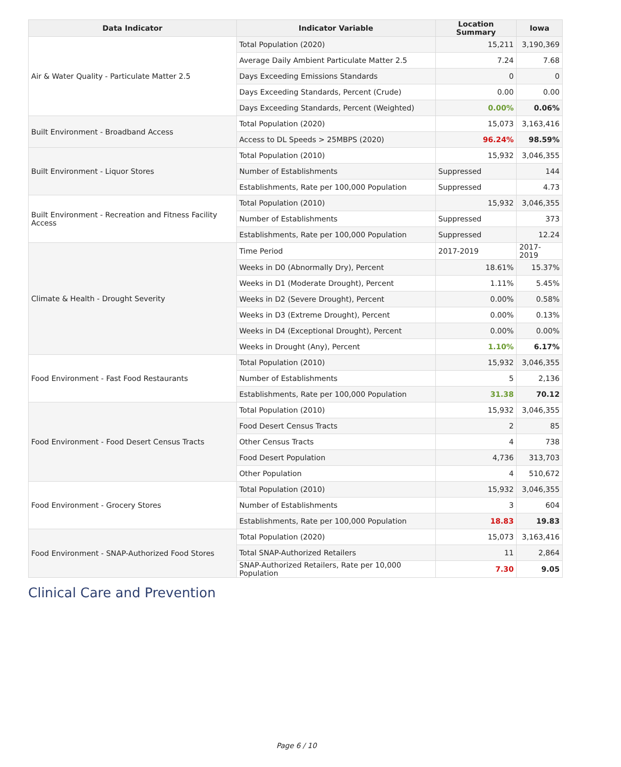| Data Indicator | Indicator Variable | Location Summary | Iowa |
| --- | --- | --- | --- |
| Air & Water Quality - Particulate Matter 2.5 | Total Population (2020) | 15,211 | 3,190,369 |
| | Average Daily Ambient Particulate Matter 2.5 | 7.24 | 7.68 |
| | Days Exceeding Emissions Standards | 0 | 0 |
| | Days Exceeding Standards, Percent (Crude) | 0.00 | 0.00 |
| | Days Exceeding Standards, Percent (Weighted) | 0.00% | 0.06% |
| Built Environment - Broadband Access | Total Population (2020) | 15,073 | 3,163,416 |
| | Access to DL Speeds > 25MBPS (2020) | 96.24% | 98.59% |
| Built Environment - Liquor Stores | Total Population (2010) | 15,932 | 3,046,355 |
| | Number of Establishments | Suppressed | 144 |
| | Establishments, Rate per 100,000 Population | Suppressed | 4.73 |
| Built Environment - Recreation and Fitness Facility Access | Total Population (2010) | 15,932 | 3,046,355 |
| | Number of Establishments | Suppressed | 373 |
| | Establishments, Rate per 100,000 Population | Suppressed | 12.24 |
| Climate & Health - Drought Severity | Time Period | 2017-2019 | 2017-2019 |
| | Weeks in D0 (Abnormally Dry), Percent | 18.61% | 15.37% |
| | Weeks in D1 (Moderate Drought), Percent | 1.11% | 5.45% |
| | Weeks in D2 (Severe Drought), Percent | 0.00% | 0.58% |
| | Weeks in D3 (Extreme Drought), Percent | 0.00% | 0.13% |
| | Weeks in D4 (Exceptional Drought), Percent | 0.00% | 0.00% |
| | Weeks in Drought (Any), Percent | 1.10% | 6.17% |
| Food Environment - Fast Food Restaurants | Total Population (2010) | 15,932 | 3,046,355 |
| | Number of Establishments | 5 | 2,136 |
| | Establishments, Rate per 100,000 Population | 31.38 | 70.12 |
| Food Environment - Food Desert Census Tracts | Total Population (2010) | 15,932 | 3,046,355 |
| | Food Desert Census Tracts | 2 | 85 |
| | Other Census Tracts | 4 | 738 |
| | Food Desert Population | 4,736 | 313,703 |
| | Other Population | 4 | 510,672 |
| Food Environment - Grocery Stores | Total Population (2010) | 15,932 | 3,046,355 |
| | Number of Establishments | 3 | 604 |
| | Establishments, Rate per 100,000 Population | 18.83 | 19.83 |
| Food Environment - SNAP-Authorized Food Stores | Total Population (2020) | 15,073 | 3,163,416 |
| | Total SNAP-Authorized Retailers | 11 | 2,864 |
| | SNAP-Authorized Retailers, Rate per 10,000 Population | 7.30 | 9.05 |
Clinical Care and Prevention
Page 6 / 10